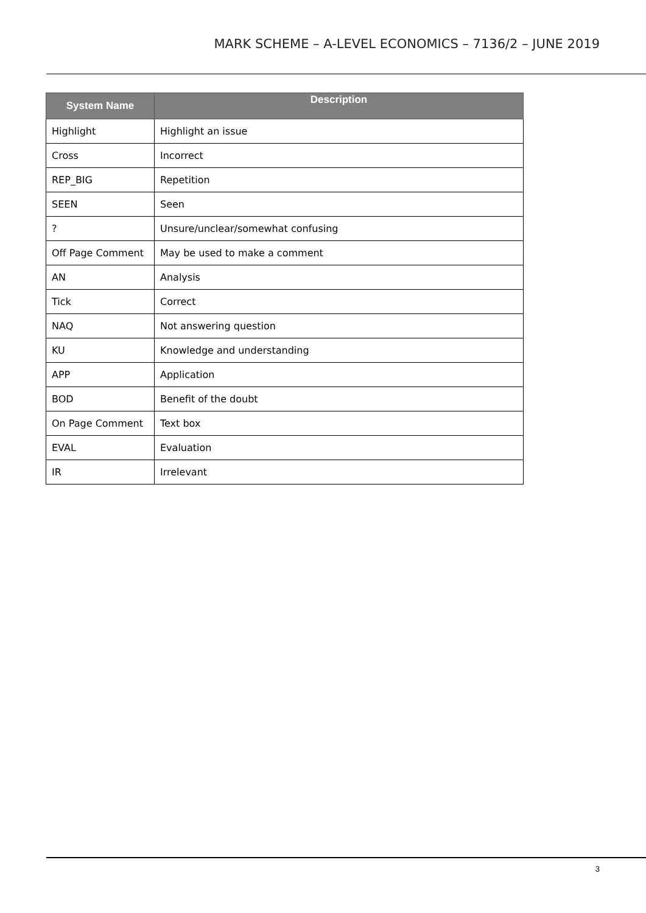MARK SCHEME – A-LEVEL ECONOMICS – 7136/2 – JUNE 2019
| System Name | Description |
| --- | --- |
| Highlight | Highlight an issue |
| Cross | Incorrect |
| REP_BIG | Repetition |
| SEEN | Seen |
| ? | Unsure/unclear/somewhat confusing |
| Off Page Comment | May be used to make a comment |
| AN | Analysis |
| Tick | Correct |
| NAQ | Not answering question |
| KU | Knowledge and understanding |
| APP | Application |
| BOD | Benefit of the doubt |
| On Page Comment | Text box |
| EVAL | Evaluation |
| IR | Irrelevant |
3